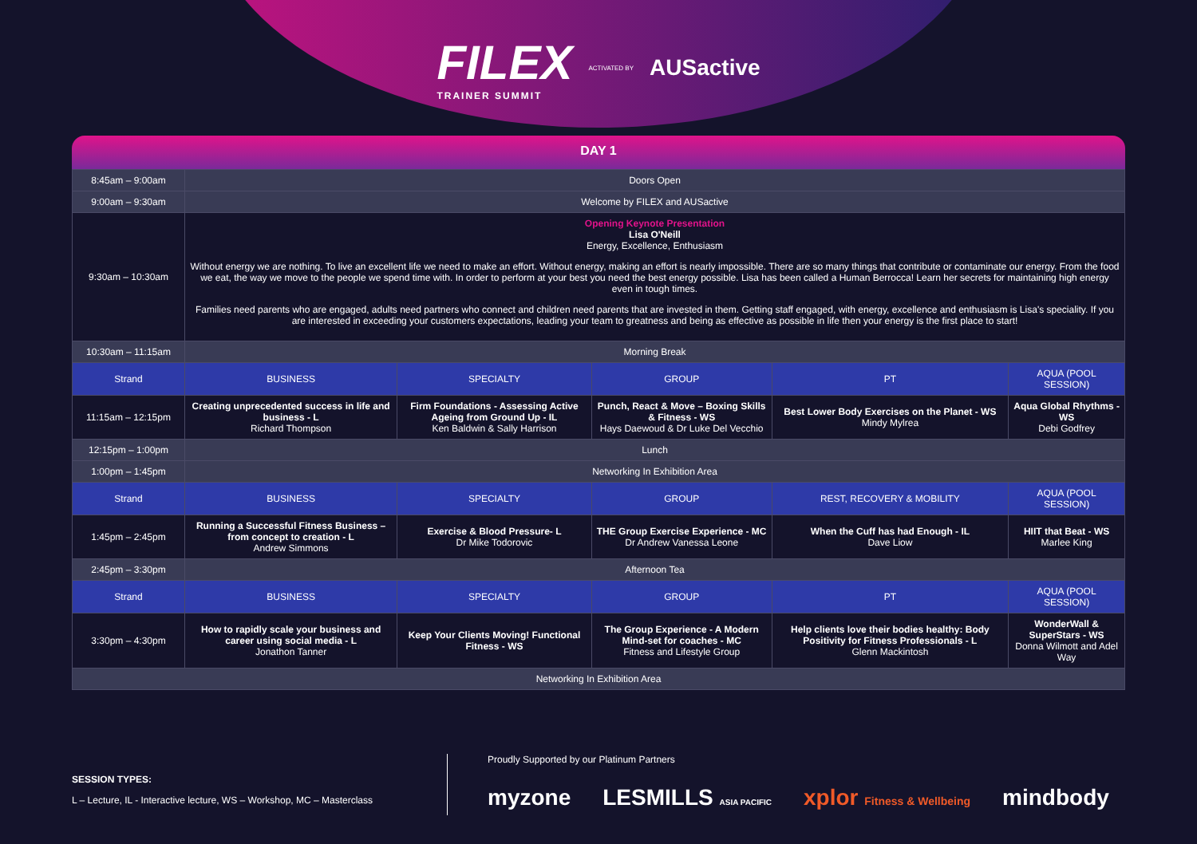FILEX
TRAINER SUMMIT
ACTIVATED BY AUSactive
DAY 1
| 8:45am – 9:00am | Doors Open | | | | |
| 9:00am – 9:30am | Welcome by FILEX and AUSactive | | | | |
| 9:30am – 10:30am | Opening Keynote Presentation Lisa O'Neill Energy, Excellence, Enthusiasm Without energy we are nothing. To live an excellent life we need to make an effort. Without energy, making an effort is nearly impossible. There are so many things that contribute or contaminate our energy. From the food we eat, the way we move to the people we spend time with. In order to perform at your best you need the best energy possible. Lisa has been called a Human Berrocca! Learn her secrets for maintaining high energy even in tough times. Families need parents who are engaged, adults need partners who connect and children need parents that are invested in them. Getting staff engaged, with energy, excellence and enthusiasm is Lisa's speciality. If you are interested in exceeding your customers expectations, leading your team to greatness and being as effective as possible in life then your energy is the first place to start! | | | | |
| 10:30am – 11:15am | Morning Break | | | | |
| Strand | BUSINESS | SPECIALTY | GROUP | PT | AQUA (POOL SESSION) |
| 11:15am – 12:15pm | Creating unprecedented success in life and business - L Richard Thompson | Firm Foundations - Assessing Active Ageing from Ground Up - IL Ken Baldwin & Sally Harrison | Punch, React & Move – Boxing Skills & Fitness - WS Hays Daewoud & Dr Luke Del Vecchio | Best Lower Body Exercises on the Planet - WS Mindy Mylrea | Aqua Global Rhythms - WS Debi Godfrey |
| 12:15pm – 1:00pm | Lunch | | | | |
| 1:00pm – 1:45pm | Networking In Exhibition Area | | | | |
| Strand | BUSINESS | SPECIALTY | GROUP | REST, RECOVERY & MOBILITY | AQUA (POOL SESSION) |
| 1:45pm – 2:45pm | Running a Successful Fitness Business – from concept to creation - L Andrew Simmons | Exercise & Blood Pressure- L Dr Mike Todorovic | THE Group Exercise Experience - MC Dr Andrew Vanessa Leone | When the Cuff has had Enough - IL Dave Liow | HIIT that Beat - WS Marlee King |
| 2:45pm – 3:30pm | Afternoon Tea | | | | |
| Strand | BUSINESS | SPECIALTY | GROUP | PT | AQUA (POOL SESSION) |
| 3:30pm – 4:30pm | How to rapidly scale your business and career using social media - L Jonathon Tanner | Keep Your Clients Moving! Functional Fitness - WS | The Group Experience - A Modern Mind-set for coaches - MC Fitness and Lifestyle Group | Help clients love their bodies healthy: Body Positivity for Fitness Professionals - L Glenn Mackintosh | WonderWall & SuperStars - WS Donna Wilmott and Adel Way |
| Networking In Exhibition Area | | | | | |
SESSION TYPES:
L – Lecture, IL - Interactive lecture, WS – Workshop, MC – Masterclass
Proudly Supported by our Platinum Partners
myzone LESMILLS ASIA PACIFIC xplor Fitness & Wellbeing mindbody